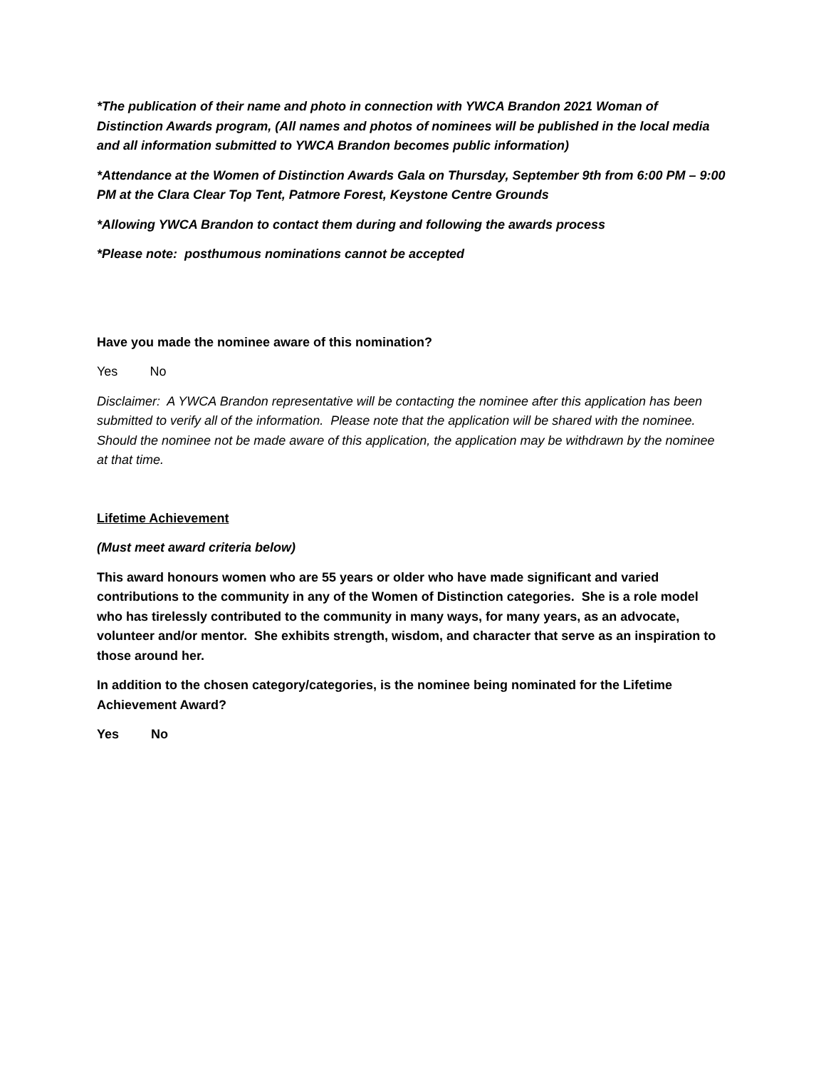*The publication of their name and photo in connection with YWCA Brandon 2021 Woman of Distinction Awards program, (All names and photos of nominees will be published in the local media and all information submitted to YWCA Brandon becomes public information)
*Attendance at the Women of Distinction Awards Gala on Thursday, September 9th from 6:00 PM – 9:00 PM at the Clara Clear Top Tent, Patmore Forest, Keystone Centre Grounds
*Allowing YWCA Brandon to contact them during and following the awards process
*Please note: posthumous nominations cannot be accepted
Have you made the nominee aware of this nomination?
Yes No
Disclaimer: A YWCA Brandon representative will be contacting the nominee after this application has been submitted to verify all of the information. Please note that the application will be shared with the nominee. Should the nominee not be made aware of this application, the application may be withdrawn by the nominee at that time.
Lifetime Achievement
(Must meet award criteria below)
This award honours women who are 55 years or older who have made significant and varied contributions to the community in any of the Women of Distinction categories. She is a role model who has tirelessly contributed to the community in many ways, for many years, as an advocate, volunteer and/or mentor. She exhibits strength, wisdom, and character that serve as an inspiration to those around her.
In addition to the chosen category/categories, is the nominee being nominated for the Lifetime Achievement Award?
Yes No